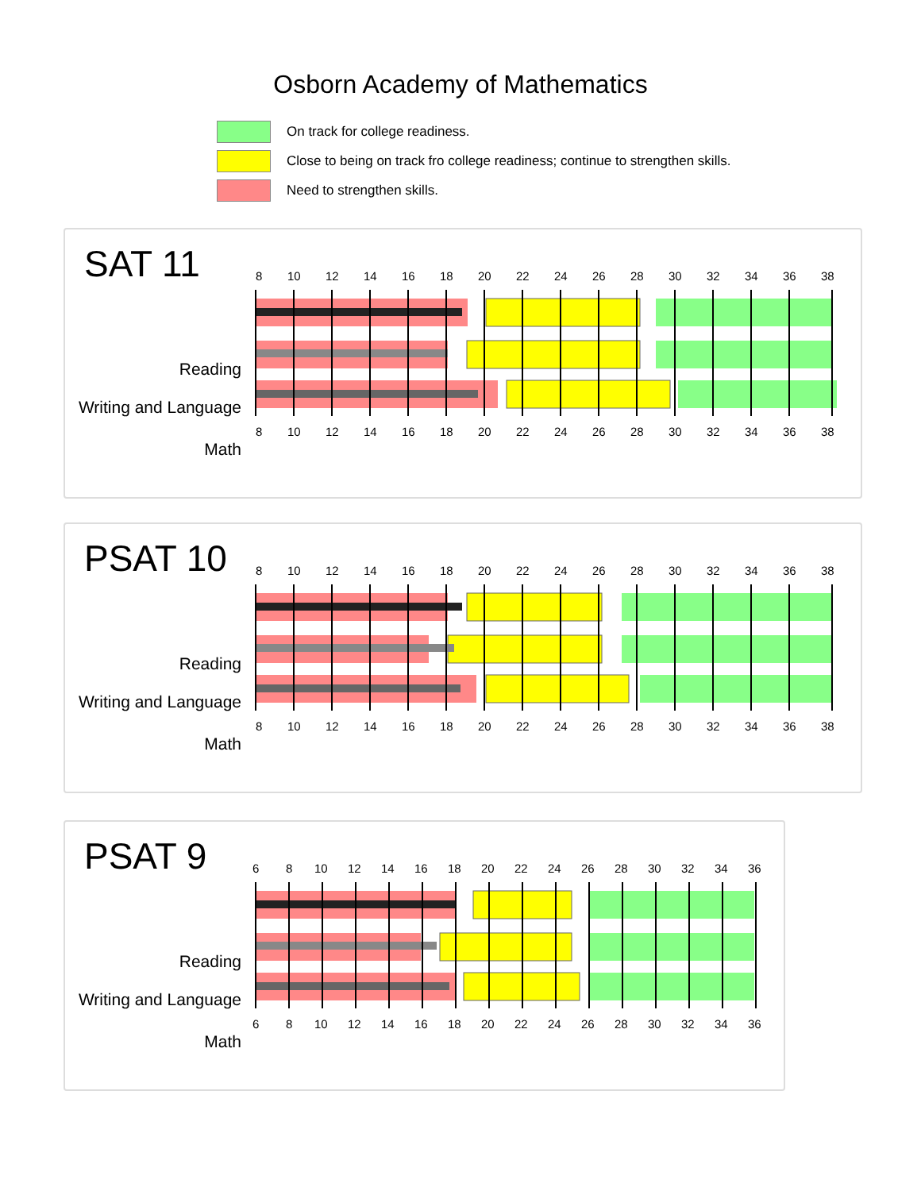Osborn Academy of Mathematics
On track for college readiness.
Close to being on track fro college readiness; continue to strengthen skills.
Need to strengthen skills.
SAT 11
Reading
Writing and Language
Math
8
10
12
14
16
18
20
22
24
26
28
30
32
34
36
38
8
10
12
14
16
18
20
22
24
26
28
30
32
34
36
38
PSAT 10
Reading
Writing and Language
Math
8
10
12
14
16
18
20
22
24
26
28
30
32
34
36
38
8
10
12
14
16
18
20
22
24
26
28
30
32
34
36
38
PSAT 9
Reading
Writing and Language
Math
6
8
10
12
14
16
18
20
22
24
26
28
30
32
34
36
6
8
10
12
14
16
18
20
22
24
26
28
30
32
34
36